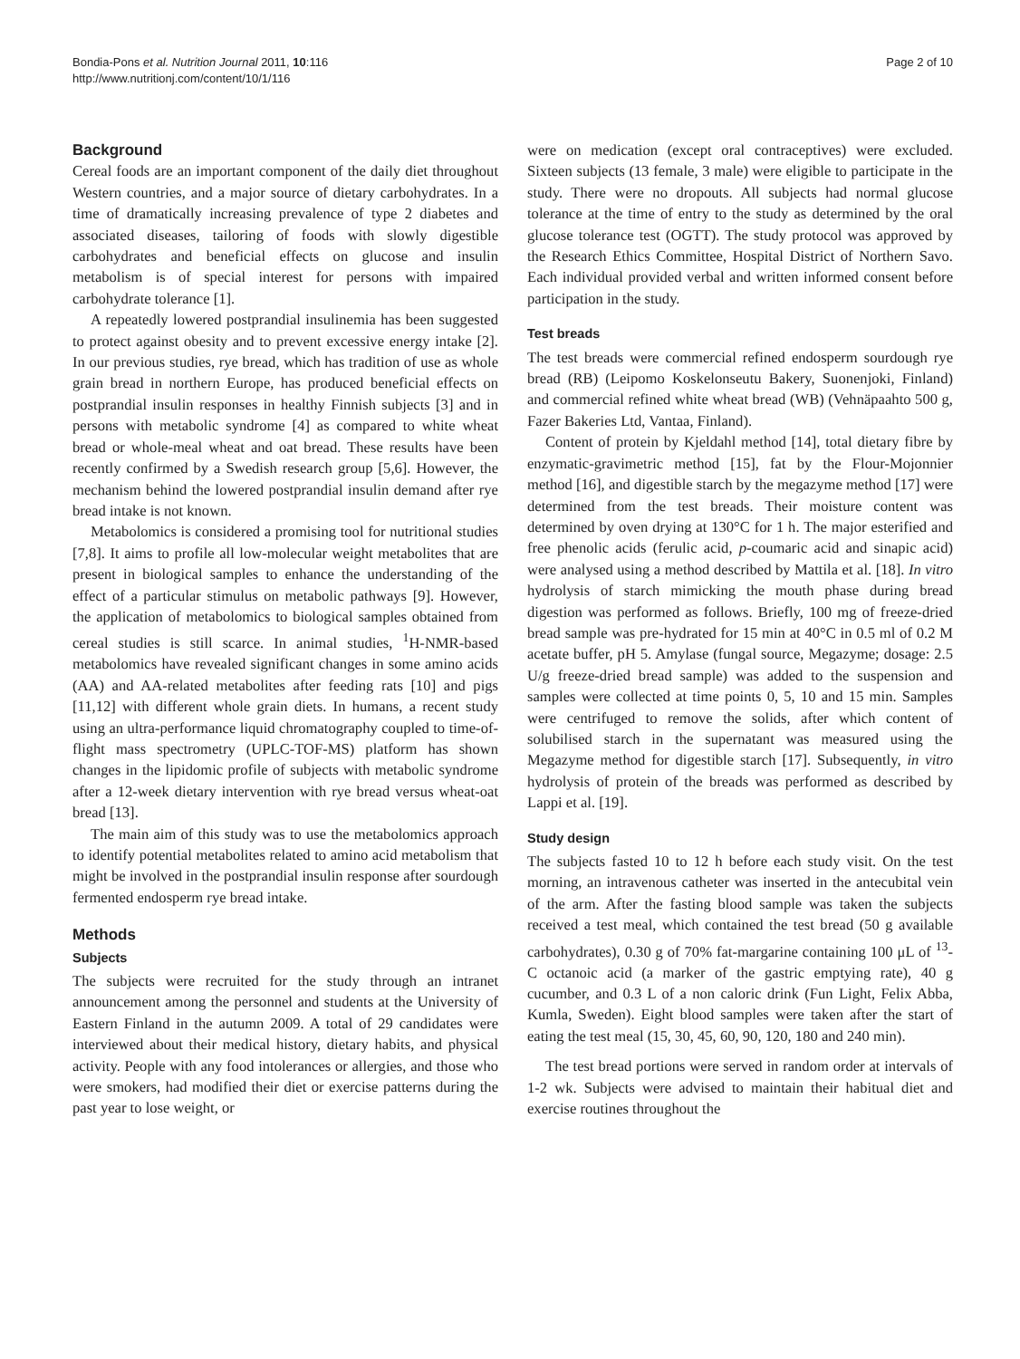Bondia-Pons et al. Nutrition Journal 2011, 10:116
http://www.nutritionj.com/content/10/1/116
Page 2 of 10
Background
Cereal foods are an important component of the daily diet throughout Western countries, and a major source of dietary carbohydrates. In a time of dramatically increasing prevalence of type 2 diabetes and associated diseases, tailoring of foods with slowly digestible carbohydrates and beneficial effects on glucose and insulin metabolism is of special interest for persons with impaired carbohydrate tolerance [1].
A repeatedly lowered postprandial insulinemia has been suggested to protect against obesity and to prevent excessive energy intake [2]. In our previous studies, rye bread, which has tradition of use as whole grain bread in northern Europe, has produced beneficial effects on postprandial insulin responses in healthy Finnish subjects [3] and in persons with metabolic syndrome [4] as compared to white wheat bread or whole-meal wheat and oat bread. These results have been recently confirmed by a Swedish research group [5,6]. However, the mechanism behind the lowered postprandial insulin demand after rye bread intake is not known.
Metabolomics is considered a promising tool for nutritional studies [7,8]. It aims to profile all low-molecular weight metabolites that are present in biological samples to enhance the understanding of the effect of a particular stimulus on metabolic pathways [9]. However, the application of metabolomics to biological samples obtained from cereal studies is still scarce. In animal studies, <sup>1</sup>H-NMR-based metabolomics have revealed significant changes in some amino acids (AA) and AA-related metabolites after feeding rats [10] and pigs [11,12] with different whole grain diets. In humans, a recent study using an ultra-performance liquid chromatography coupled to time-of-flight mass spectrometry (UPLC-TOF-MS) platform has shown changes in the lipidomic profile of subjects with metabolic syndrome after a 12-week dietary intervention with rye bread versus wheat-oat bread [13].
The main aim of this study was to use the metabolomics approach to identify potential metabolites related to amino acid metabolism that might be involved in the postprandial insulin response after sourdough fermented endosperm rye bread intake.
Methods
Subjects
The subjects were recruited for the study through an intranet announcement among the personnel and students at the University of Eastern Finland in the autumn 2009. A total of 29 candidates were interviewed about their medical history, dietary habits, and physical activity. People with any food intolerances or allergies, and those who were smokers, had modified their diet or exercise patterns during the past year to lose weight, or
were on medication (except oral contraceptives) were excluded. Sixteen subjects (13 female, 3 male) were eligible to participate in the study. There were no dropouts. All subjects had normal glucose tolerance at the time of entry to the study as determined by the oral glucose tolerance test (OGTT). The study protocol was approved by the Research Ethics Committee, Hospital District of Northern Savo. Each individual provided verbal and written informed consent before participation in the study.
Test breads
The test breads were commercial refined endosperm sourdough rye bread (RB) (Leipomo Koskelonseutu Bakery, Suonenjoki, Finland) and commercial refined white wheat bread (WB) (Vehnäpaahto 500 g, Fazer Bakeries Ltd, Vantaa, Finland).
Content of protein by Kjeldahl method [14], total dietary fibre by enzymatic-gravimetric method [15], fat by the Flour-Mojonnier method [16], and digestible starch by the megazyme method [17] were determined from the test breads. Their moisture content was determined by oven drying at 130°C for 1 h. The major esterified and free phenolic acids (ferulic acid, p-coumaric acid and sinapic acid) were analysed using a method described by Mattila et al. [18]. In vitro hydrolysis of starch mimicking the mouth phase during bread digestion was performed as follows. Briefly, 100 mg of freeze-dried bread sample was pre-hydrated for 15 min at 40°C in 0.5 ml of 0.2 M acetate buffer, pH 5. Amylase (fungal source, Megazyme; dosage: 2.5 U/g freeze-dried bread sample) was added to the suspension and samples were collected at time points 0, 5, 10 and 15 min. Samples were centrifuged to remove the solids, after which content of solubilised starch in the supernatant was measured using the Megazyme method for digestible starch [17]. Subsequently, in vitro hydrolysis of protein of the breads was performed as described by Lappi et al. [19].
Study design
The subjects fasted 10 to 12 h before each study visit. On the test morning, an intravenous catheter was inserted in the antecubital vein of the arm. After the fasting blood sample was taken the subjects received a test meal, which contained the test bread (50 g available carbohydrates), 0.30 g of 70% fat-margarine containing 100 μL of <sup>13</sup>-C octanoic acid (a marker of the gastric emptying rate), 40 g cucumber, and 0.3 L of a non caloric drink (Fun Light, Felix Abba, Kumla, Sweden). Eight blood samples were taken after the start of eating the test meal (15, 30, 45, 60, 90, 120, 180 and 240 min).
The test bread portions were served in random order at intervals of 1-2 wk. Subjects were advised to maintain their habitual diet and exercise routines throughout the